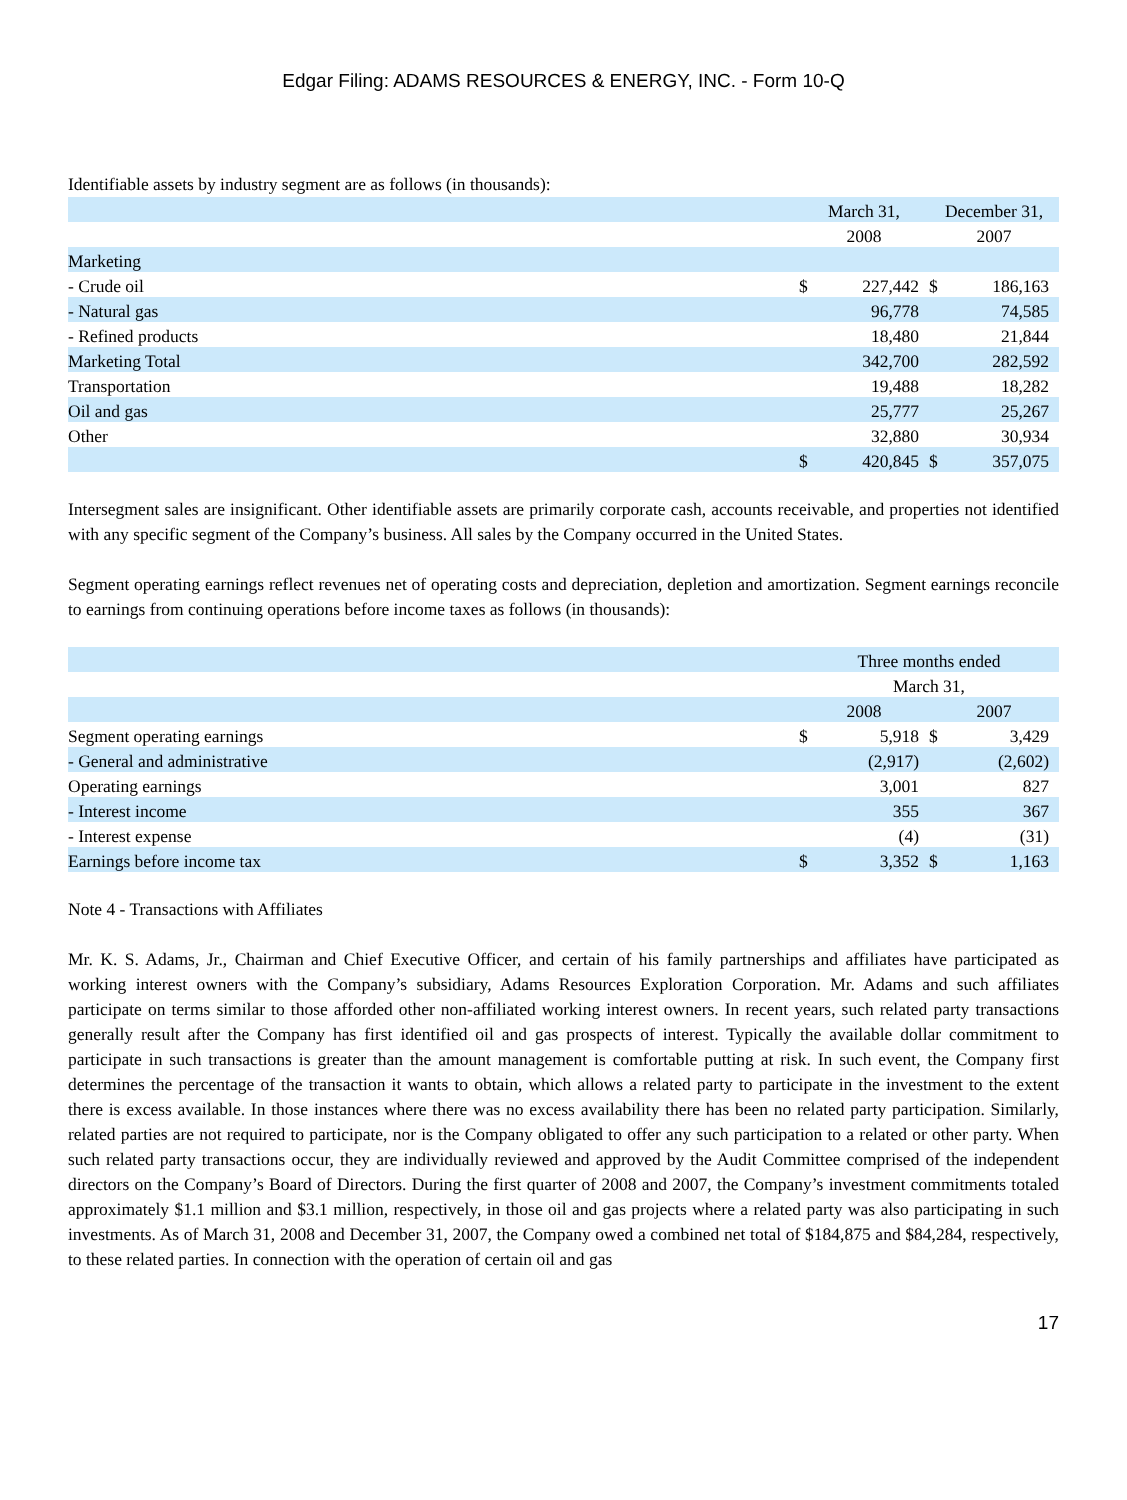Edgar Filing: ADAMS RESOURCES & ENERGY, INC. - Form 10-Q
Identifiable assets by industry segment are as follows (in thousands):
| | March 31, | | | December 31, | | |
| --- | --- | --- | --- | --- | --- | --- |
| | 2008 | | | 2007 | | |
| Marketing | | | | | | |
| - Crude oil | $ | 227,442 | | $ | 186,163 | |
| - Natural gas | | 96,778 | | | 74,585 | |
| - Refined products | | 18,480 | | | 21,844 | |
| Marketing Total | | 342,700 | | | 282,592 | |
| Transportation | | 19,488 | | | 18,282 | |
| Oil and gas | | 25,777 | | | 25,267 | |
| Other | | 32,880 | | | 30,934 | |
| | $ | 420,845 | | $ | 357,075 | |
Intersegment sales are insignificant. Other identifiable assets are primarily corporate cash, accounts receivable, and properties not identified with any specific segment of the Company’s business. All sales by the Company occurred in the United States.
Segment operating earnings reflect revenues net of operating costs and depreciation, depletion and amortization. Segment earnings reconcile to earnings from continuing operations before income taxes as follows (in thousands):
| | Three months ended | | | | | |
| --- | --- | --- | --- | --- | --- | --- |
| | March 31, | | | | | |
| | 2008 | | | 2007 | | |
| Segment operating earnings | $ | 5,918 | | $ | 3,429 | |
| - General and administrative | | (2,917) | | | (2,602) | |
| Operating earnings | | 3,001 | | | 827 | |
| - Interest income | | 355 | | | 367 | |
| - Interest expense | | (4) | | | (31) | |
| Earnings before income tax | $ | 3,352 | | $ | 1,163 | |
Note 4 - Transactions with Affiliates
Mr. K. S. Adams, Jr., Chairman and Chief Executive Officer, and certain of his family partnerships and affiliates have participated as working interest owners with the Company’s subsidiary, Adams Resources Exploration Corporation. Mr. Adams and such affiliates participate on terms similar to those afforded other non-affiliated working interest owners. In recent years, such related party transactions generally result after the Company has first identified oil and gas prospects of interest. Typically the available dollar commitment to participate in such transactions is greater than the amount management is comfortable putting at risk. In such event, the Company first determines the percentage of the transaction it wants to obtain, which allows a related party to participate in the investment to the extent there is excess available. In those instances where there was no excess availability there has been no related party participation. Similarly, related parties are not required to participate, nor is the Company obligated to offer any such participation to a related or other party. When such related party transactions occur, they are individually reviewed and approved by the Audit Committee comprised of the independent directors on the Company’s Board of Directors. During the first quarter of 2008 and 2007, the Company’s investment commitments totaled approximately $1.1 million and $3.1 million, respectively, in those oil and gas projects where a related party was also participating in such investments. As of March 31, 2008 and December 31, 2007, the Company owed a combined net total of $184,875 and $84,284, respectively, to these related parties. In connection with the operation of certain oil and gas
17